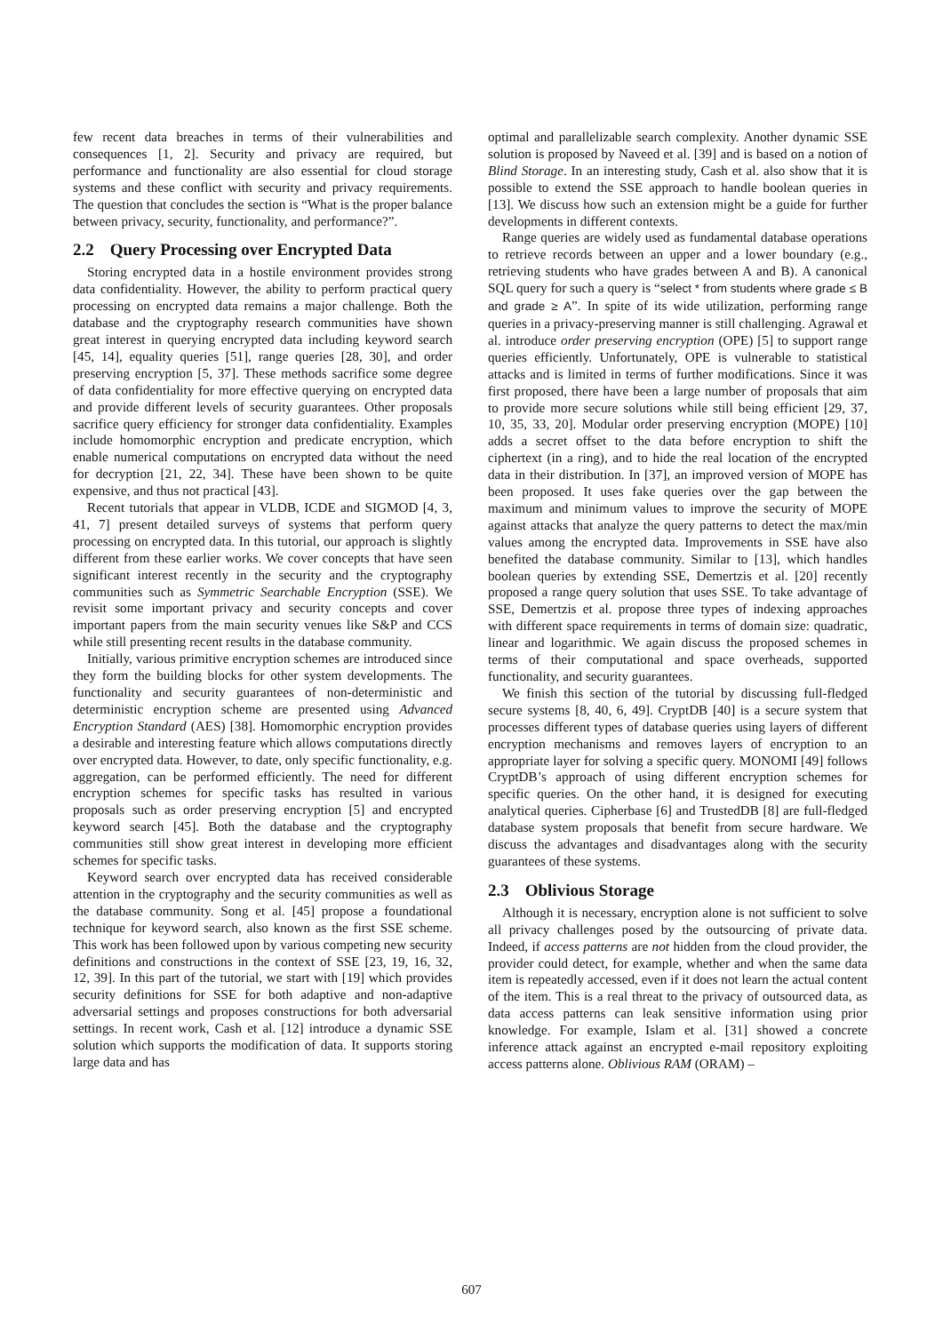few recent data breaches in terms of their vulnerabilities and consequences [1, 2]. Security and privacy are required, but performance and functionality are also essential for cloud storage systems and these conflict with security and privacy requirements. The question that concludes the section is “What is the proper balance between privacy, security, functionality, and performance?”.
2.2 Query Processing over Encrypted Data
Storing encrypted data in a hostile environment provides strong data confidentiality. However, the ability to perform practical query processing on encrypted data remains a major challenge. Both the database and the cryptography research communities have shown great interest in querying encrypted data including keyword search [45, 14], equality queries [51], range queries [28, 30], and order preserving encryption [5, 37]. These methods sacrifice some degree of data confidentiality for more effective querying on encrypted data and provide different levels of security guarantees. Other proposals sacrifice query efficiency for stronger data confidentiality. Examples include homomorphic encryption and predicate encryption, which enable numerical computations on encrypted data without the need for decryption [21, 22, 34]. These have been shown to be quite expensive, and thus not practical [43].
Recent tutorials that appear in VLDB, ICDE and SIGMOD [4, 3, 41, 7] present detailed surveys of systems that perform query processing on encrypted data. In this tutorial, our approach is slightly different from these earlier works. We cover concepts that have seen significant interest recently in the security and the cryptography communities such as Symmetric Searchable Encryption (SSE). We revisit some important privacy and security concepts and cover important papers from the main security venues like S&P and CCS while still presenting recent results in the database community.
Initially, various primitive encryption schemes are introduced since they form the building blocks for other system developments. The functionality and security guarantees of non-deterministic and deterministic encryption scheme are presented using Advanced Encryption Standard (AES) [38]. Homomorphic encryption provides a desirable and interesting feature which allows computations directly over encrypted data. However, to date, only specific functionality, e.g. aggregation, can be performed efficiently. The need for different encryption schemes for specific tasks has resulted in various proposals such as order preserving encryption [5] and encrypted keyword search [45]. Both the database and the cryptography communities still show great interest in developing more efficient schemes for specific tasks.
Keyword search over encrypted data has received considerable attention in the cryptography and the security communities as well as the database community. Song et al. [45] propose a foundational technique for keyword search, also known as the first SSE scheme. This work has been followed upon by various competing new security definitions and constructions in the context of SSE [23, 19, 16, 32, 12, 39]. In this part of the tutorial, we start with [19] which provides security definitions for SSE for both adaptive and non-adaptive adversarial settings and proposes constructions for both adversarial settings. In recent work, Cash et al. [12] introduce a dynamic SSE solution which supports the modification of data. It supports storing large data and has
optimal and parallelizable search complexity. Another dynamic SSE solution is proposed by Naveed et al. [39] and is based on a notion of Blind Storage. In an interesting study, Cash et al. also show that it is possible to extend the SSE approach to handle boolean queries in [13]. We discuss how such an extension might be a guide for further developments in different contexts.
Range queries are widely used as fundamental database operations to retrieve records between an upper and a lower boundary (e.g., retrieving students who have grades between A and B). A canonical SQL query for such a query is “select * from students where grade ≤ B and grade ≥ A”. In spite of its wide utilization, performing range queries in a privacy-preserving manner is still challenging. Agrawal et al. introduce order preserving encryption (OPE) [5] to support range queries efficiently. Unfortunately, OPE is vulnerable to statistical attacks and is limited in terms of further modifications. Since it was first proposed, there have been a large number of proposals that aim to provide more secure solutions while still being efficient [29, 37, 10, 35, 33, 20]. Modular order preserving encryption (MOPE) [10] adds a secret offset to the data before encryption to shift the ciphertext (in a ring), and to hide the real location of the encrypted data in their distribution. In [37], an improved version of MOPE has been proposed. It uses fake queries over the gap between the maximum and minimum values to improve the security of MOPE against attacks that analyze the query patterns to detect the max/min values among the encrypted data. Improvements in SSE have also benefited the database community. Similar to [13], which handles boolean queries by extending SSE, Demertzis et al. [20] recently proposed a range query solution that uses SSE. To take advantage of SSE, Demertzis et al. propose three types of indexing approaches with different space requirements in terms of domain size: quadratic, linear and logarithmic. We again discuss the proposed schemes in terms of their computational and space overheads, supported functionality, and security guarantees.
We finish this section of the tutorial by discussing full-fledged secure systems [8, 40, 6, 49]. CryptDB [40] is a secure system that processes different types of database queries using layers of different encryption mechanisms and removes layers of encryption to an appropriate layer for solving a specific query. MONOMI [49] follows CryptDB’s approach of using different encryption schemes for specific queries. On the other hand, it is designed for executing analytical queries. Cipherbase [6] and TrustedDB [8] are full-fledged database system proposals that benefit from secure hardware. We discuss the advantages and disadvantages along with the security guarantees of these systems.
2.3 Oblivious Storage
Although it is necessary, encryption alone is not sufficient to solve all privacy challenges posed by the outsourcing of private data. Indeed, if access patterns are not hidden from the cloud provider, the provider could detect, for example, whether and when the same data item is repeatedly accessed, even if it does not learn the actual content of the item. This is a real threat to the privacy of outsourced data, as data access patterns can leak sensitive information using prior knowledge. For example, Islam et al. [31] showed a concrete inference attack against an encrypted e-mail repository exploiting access patterns alone. Oblivious RAM (ORAM) –
607